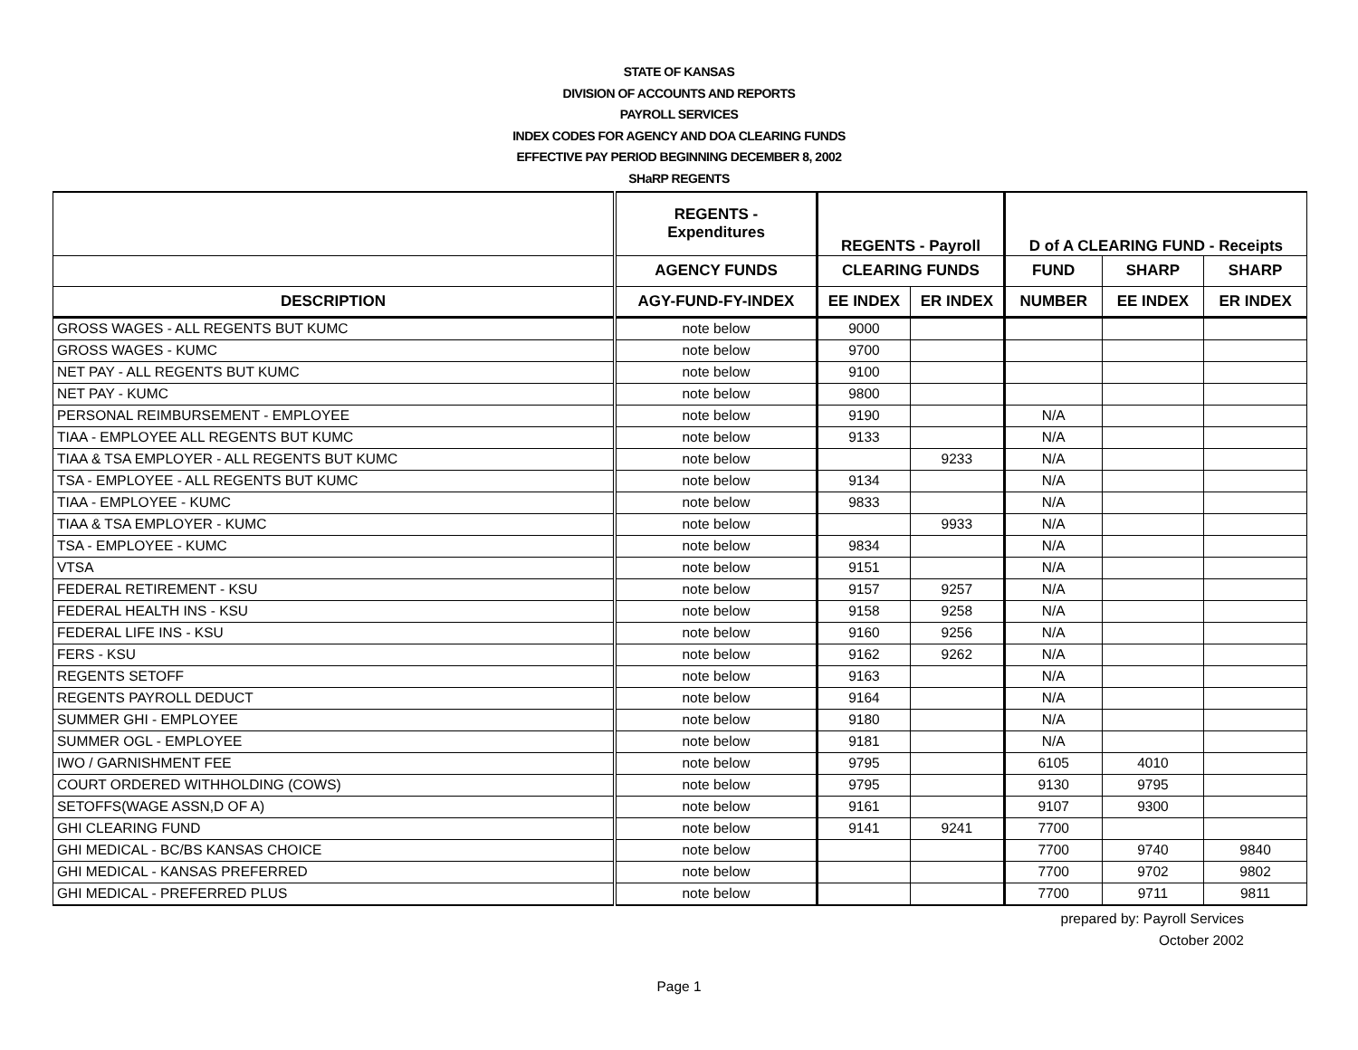STATE OF KANSAS
DIVISION OF ACCOUNTS AND REPORTS
PAYROLL SERVICES
INDEX CODES FOR AGENCY AND DOA CLEARING FUNDS
EFFECTIVE PAY PERIOD BEGINNING DECEMBER 8, 2002
SHaRP REGENTS
| | REGENTS - Expenditures | REGENTS - Payroll | | D of A CLEARING FUND - Receipts | | |
| --- | --- | --- | --- | --- | --- | --- |
| | AGENCY FUNDS | CLEARING FUNDS | | FUND | SHARP | SHARP |
| DESCRIPTION | AGY-FUND-FY-INDEX | EE INDEX | ER INDEX | NUMBER | EE INDEX | ER INDEX |
| GROSS WAGES - ALL REGENTS BUT KUMC | note below | 9000 | | | | |
| GROSS WAGES - KUMC | note below | 9700 | | | | |
| NET PAY - ALL REGENTS BUT KUMC | note below | 9100 | | | | |
| NET PAY - KUMC | note below | 9800 | | | | |
| PERSONAL REIMBURSEMENT - EMPLOYEE | note below | 9190 | | N/A | | |
| TIAA - EMPLOYEE ALL REGENTS BUT KUMC | note below | 9133 | | N/A | | |
| TIAA & TSA EMPLOYER - ALL REGENTS BUT KUMC | note below | | 9233 | N/A | | |
| TSA - EMPLOYEE - ALL REGENTS BUT KUMC | note below | 9134 | | N/A | | |
| TIAA - EMPLOYEE - KUMC | note below | 9833 | | N/A | | |
| TIAA & TSA EMPLOYER - KUMC | note below | | 9933 | N/A | | |
| TSA - EMPLOYEE - KUMC | note below | 9834 | | N/A | | |
| VTSA | note below | 9151 | | N/A | | |
| FEDERAL RETIREMENT - KSU | note below | 9157 | 9257 | N/A | | |
| FEDERAL HEALTH INS - KSU | note below | 9158 | 9258 | N/A | | |
| FEDERAL LIFE INS - KSU | note below | 9160 | 9256 | N/A | | |
| FERS - KSU | note below | 9162 | 9262 | N/A | | |
| REGENTS SETOFF | note below | 9163 | | N/A | | |
| REGENTS PAYROLL DEDUCT | note below | 9164 | | N/A | | |
| SUMMER GHI - EMPLOYEE | note below | 9180 | | N/A | | |
| SUMMER OGL - EMPLOYEE | note below | 9181 | | N/A | | |
| IWO / GARNISHMENT FEE | note below | 9795 | | 6105 | 4010 | |
| COURT ORDERED WITHHOLDING (COWS) | note below | 9795 | | 9130 | 9795 | |
| SETOFFS(WAGE ASSN,D OF A) | note below | 9161 | | 9107 | 9300 | |
| GHI CLEARING FUND | note below | 9141 | 9241 | 7700 | | |
| GHI MEDICAL - BC/BS KANSAS CHOICE | note below | | | 7700 | 9740 | 9840 |
| GHI MEDICAL - KANSAS PREFERRED | note below | | | 7700 | 9702 | 9802 |
| GHI MEDICAL - PREFERRED PLUS | note below | | | 7700 | 9711 | 9811 |
prepared by: Payroll Services
October 2002
Page 1